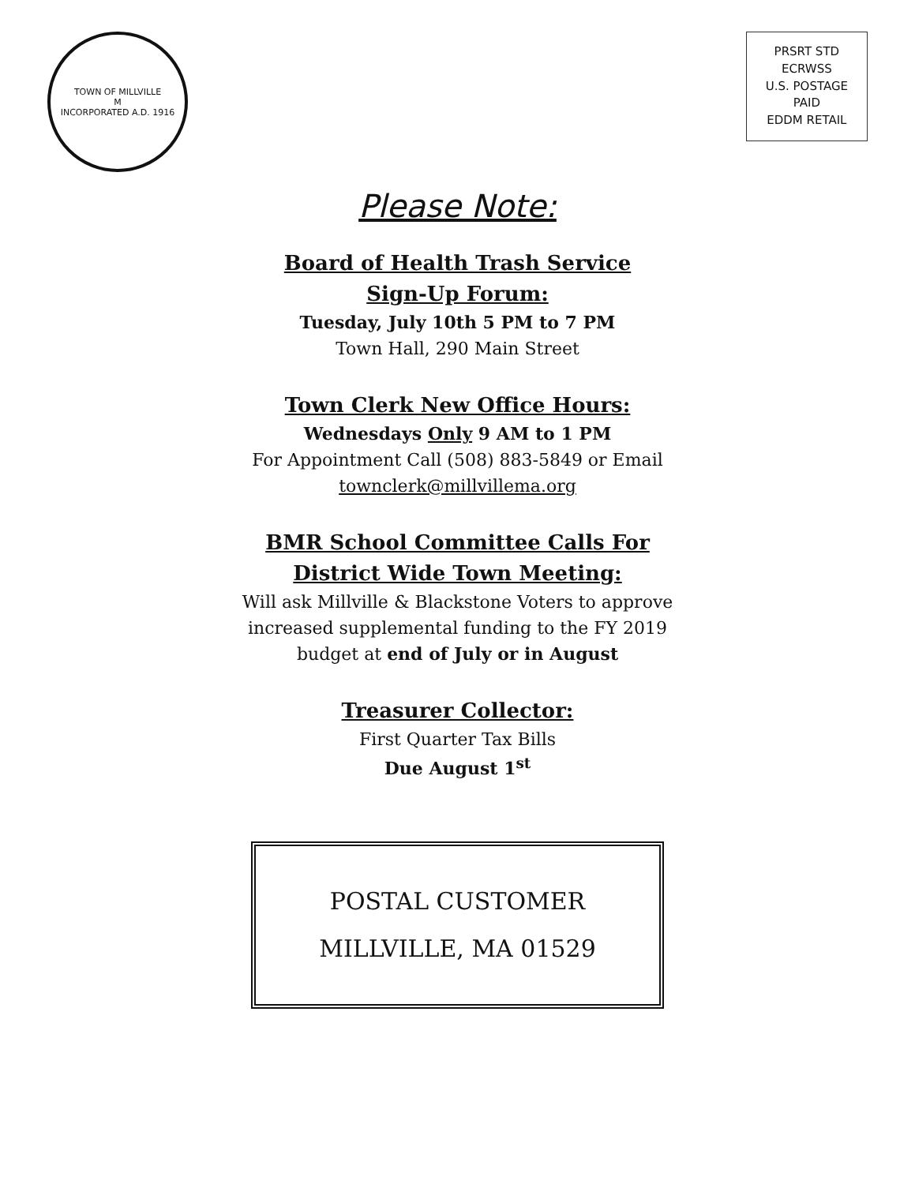TOWN OF MILLVILLE
M
INCORPORATED A.D. 1916
PRSRT STD
ECRWSS
U.S. POSTAGE
PAID
EDDM RETAIL
Please Note:
Board of Health Trash Service
Sign-Up Forum:
Tuesday, July 10th 5 PM to 7 PM
Town Hall, 290 Main Street
Town Clerk New Office Hours:
Wednesdays Only 9 AM to 1 PM
For Appointment Call (508) 883-5849 or Email
townclerk@millvillema.org
BMR School Committee Calls For
District Wide Town Meeting:
Will ask Millville & Blackstone Voters to approve
increased supplemental funding to the FY 2019
budget at end of July or in August
Treasurer Collector:
First Quarter Tax Bills
Due August 1<sup>st</sup>
POSTAL CUSTOMER
MILLVILLE, MA 01529